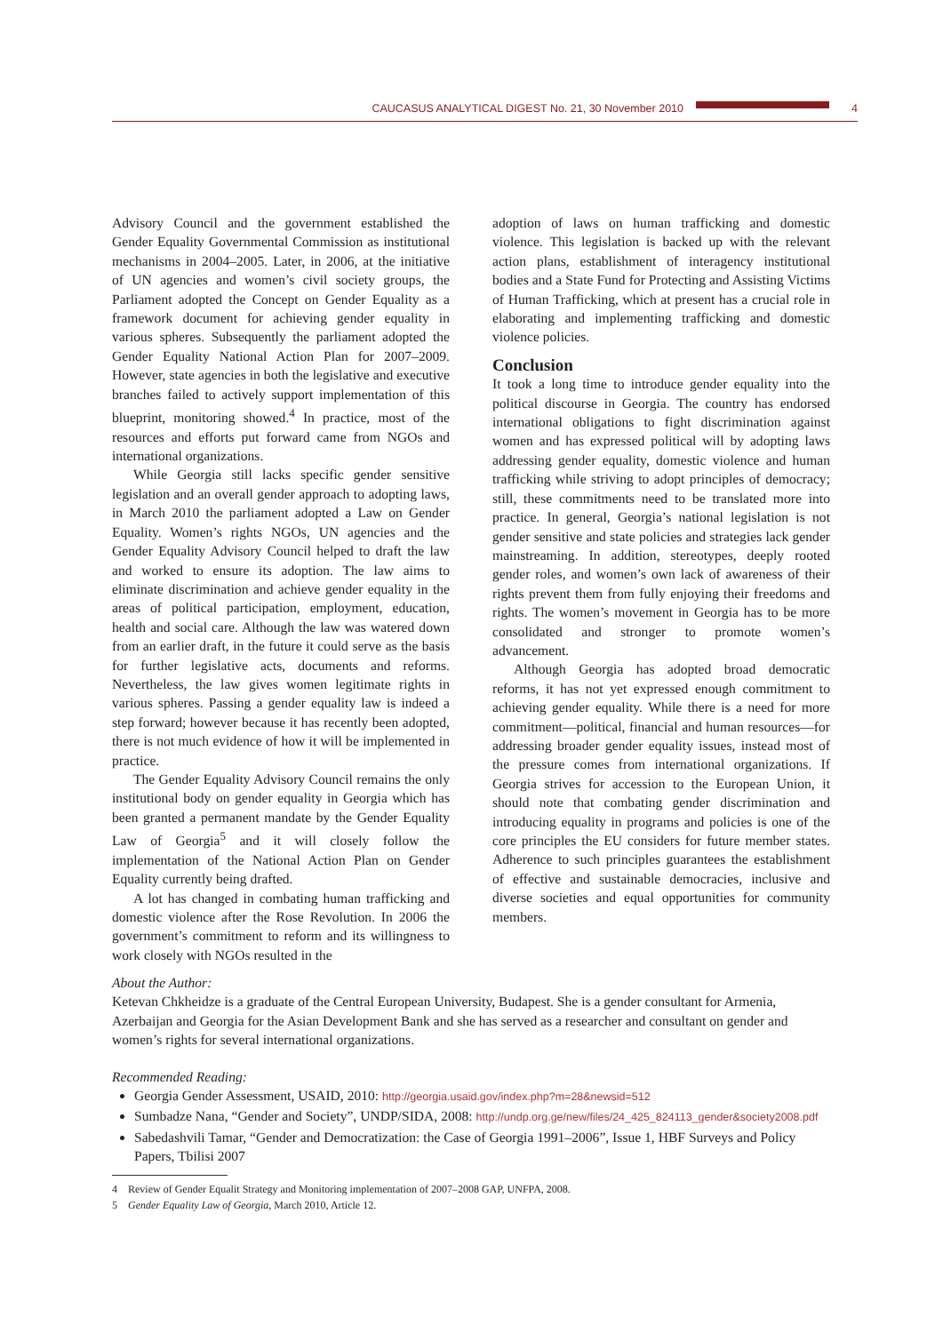CAUCASUS ANALYTICAL DIGEST No. 21, 30 November 2010 4
Advisory Council and the government established the Gender Equality Governmental Commission as institutional mechanisms in 2004–2005. Later, in 2006, at the initiative of UN agencies and women’s civil society groups, the Parliament adopted the Concept on Gender Equality as a framework document for achieving gender equality in various spheres. Subsequently the parliament adopted the Gender Equality National Action Plan for 2007–2009. However, state agencies in both the legislative and executive branches failed to actively support implementation of this blueprint, monitoring showed.<sup>4</sup> In practice, most of the resources and efforts put forward came from NGOs and international organizations.
While Georgia still lacks specific gender sensitive legislation and an overall gender approach to adopting laws, in March 2010 the parliament adopted a Law on Gender Equality. Women’s rights NGOs, UN agencies and the Gender Equality Advisory Council helped to draft the law and worked to ensure its adoption. The law aims to eliminate discrimination and achieve gender equality in the areas of political participation, employment, education, health and social care. Although the law was watered down from an earlier draft, in the future it could serve as the basis for further legislative acts, documents and reforms. Nevertheless, the law gives women legitimate rights in various spheres. Passing a gender equality law is indeed a step forward; however because it has recently been adopted, there is not much evidence of how it will be implemented in practice.
The Gender Equality Advisory Council remains the only institutional body on gender equality in Georgia which has been granted a permanent mandate by the Gender Equality Law of Georgia<sup>5</sup> and it will closely follow the implementation of the National Action Plan on Gender Equality currently being drafted.
A lot has changed in combating human trafficking and domestic violence after the Rose Revolution. In 2006 the government’s commitment to reform and its willingness to work closely with NGOs resulted in the
adoption of laws on human trafficking and domestic violence. This legislation is backed up with the relevant action plans, establishment of interagency institutional bodies and a State Fund for Protecting and Assisting Victims of Human Trafficking, which at present has a crucial role in elaborating and implementing trafficking and domestic violence policies.
Conclusion
It took a long time to introduce gender equality into the political discourse in Georgia. The country has endorsed international obligations to fight discrimination against women and has expressed political will by adopting laws addressing gender equality, domestic violence and human trafficking while striving to adopt principles of democracy; still, these commitments need to be translated more into practice. In general, Georgia’s national legislation is not gender sensitive and state policies and strategies lack gender mainstreaming. In addition, stereotypes, deeply rooted gender roles, and women’s own lack of awareness of their rights prevent them from fully enjoying their freedoms and rights. The women’s movement in Georgia has to be more consolidated and stronger to promote women’s advancement.
Although Georgia has adopted broad democratic reforms, it has not yet expressed enough commitment to achieving gender equality. While there is a need for more commitment—political, financial and human resources—for addressing broader gender equality issues, instead most of the pressure comes from international organizations. If Georgia strives for accession to the European Union, it should note that combating gender discrimination and introducing equality in programs and policies is one of the core principles the EU considers for future member states. Adherence to such principles guarantees the establishment of effective and sustainable democracies, inclusive and diverse societies and equal opportunities for community members.
About the Author:
Ketevan Chkheidze is a graduate of the Central European University, Budapest. She is a gender consultant for Armenia, Azerbaijan and Georgia for the Asian Development Bank and she has served as a researcher and consultant on gender and women’s rights for several international organizations.
Recommended Reading:
Georgia Gender Assessment, USAID, 2010: http://georgia.usaid.gov/index.php?m=28&newsid=512
Sumbadze Nana, “Gender and Society”, UNDP/SIDA, 2008: http://undp.org.ge/new/files/24_425_824113_gender&society2008.pdf
Sabedashvili Tamar, “Gender and Democratization: the Case of Georgia 1991–2006”, Issue 1, HBF Surveys and Policy Papers, Tbilisi 2007
4 Review of Gender Equalit Strategy and Monitoring implementation of 2007–2008 GAP, UNFPA, 2008.
5 Gender Equality Law of Georgia, March 2010, Article 12.